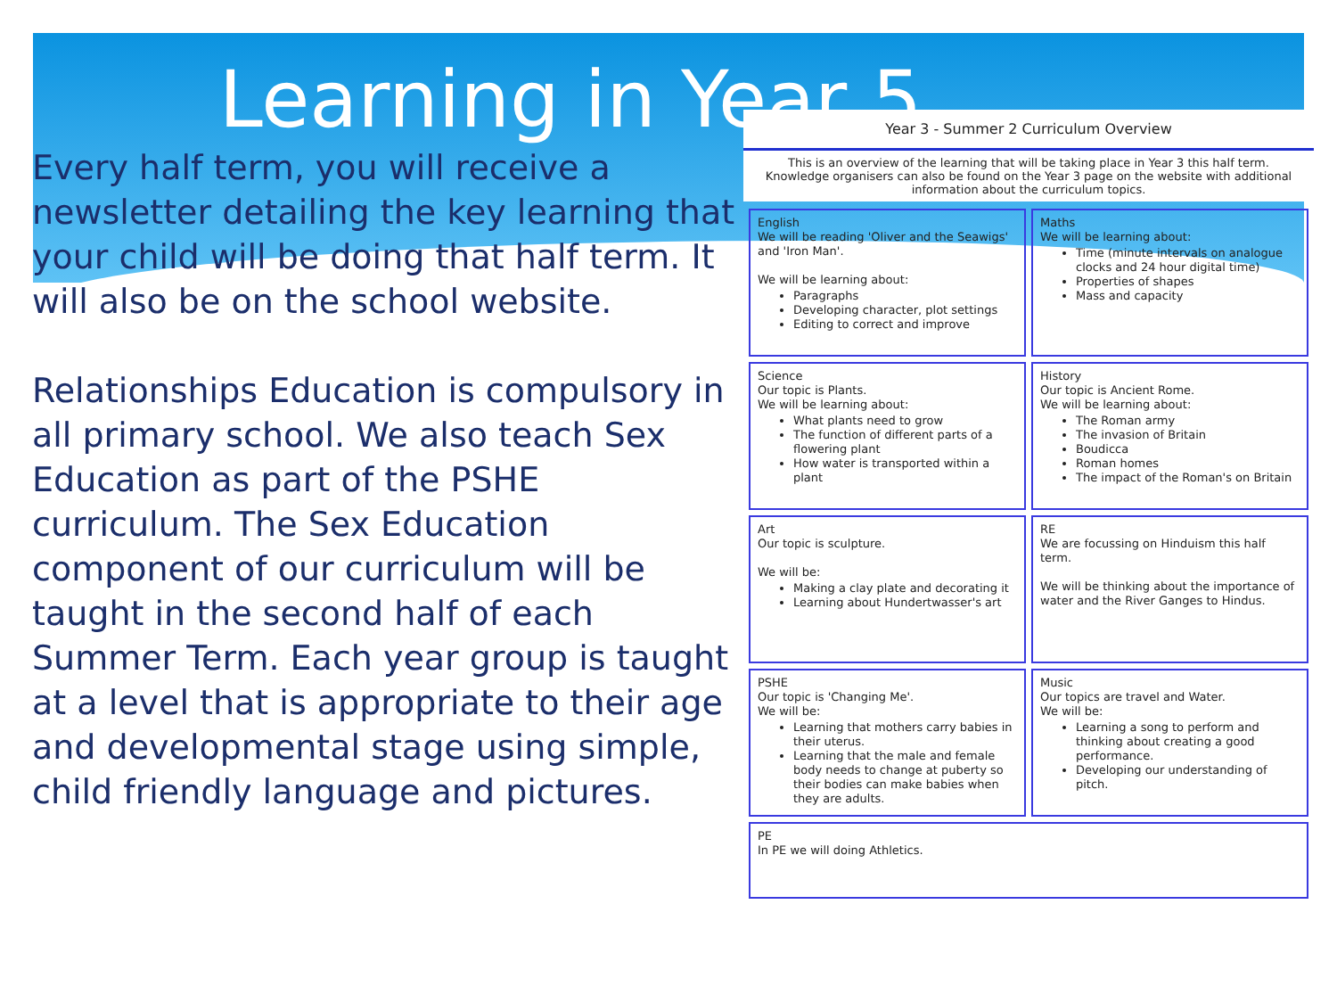Learning in Year 5
Every half term, you will receive a newsletter detailing the key learning that your child will be doing that half term. It will also be on the school website.
Relationships Education is compulsory in all primary school. We also teach Sex Education as part of the PSHE curriculum. The Sex Education component of our curriculum will be taught in the second half of each Summer Term. Each year group is taught at a level that is appropriate to their age and developmental stage using simple, child friendly language and pictures.
Year 3 - Summer 2 Curriculum Overview
This is an overview of the learning that will be taking place in Year 3 this half term. Knowledge organisers can also be found on the Year 3 page on the website with additional information about the curriculum topics.
English
We will be reading 'Oliver and the Seawigs' and 'Iron Man'.
We will be learning about:
Paragraphs
Developing character, plot settings
Editing to correct and improve
Maths
We will be learning about:
Time (minute intervals on analogue clocks and 24 hour digital time)
Properties of shapes
Mass and capacity
Science
Our topic is Plants.
We will be learning about:
What plants need to grow
The function of different parts of a flowering plant
How water is transported within a plant
History
Our topic is Ancient Rome.
We will be learning about:
The Roman army
The invasion of Britain
Boudicca
Roman homes
The impact of the Roman's on Britain
Art
Our topic is sculpture.
We will be:
Making a clay plate and decorating it
Learning about Hundertwasser's art
RE
We are focussing on Hinduism this half term.
We will be thinking about the importance of water and the River Ganges to Hindus.
PSHE
Our topic is 'Changing Me'.
We will be:
Learning that mothers carry babies in their uterus.
Learning that the male and female body needs to change at puberty so their bodies can make babies when they are adults.
Music
Our topics are travel and Water.
We will be:
Learning a song to perform and thinking about creating a good performance.
Developing our understanding of pitch.
PE
In PE we will doing Athletics.